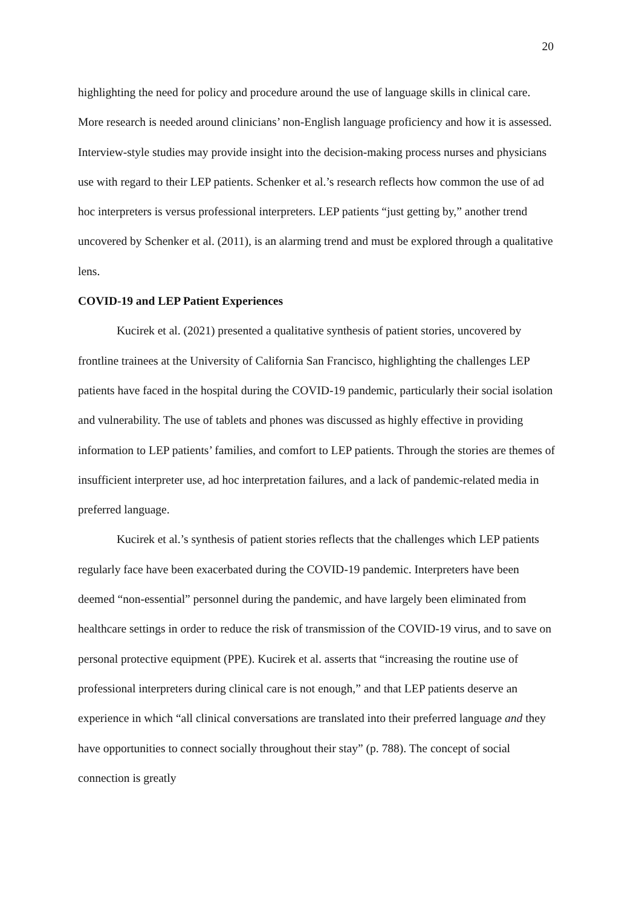20
highlighting the need for policy and procedure around the use of language skills in clinical care. More research is needed around clinicians’ non-English language proficiency and how it is assessed. Interview-style studies may provide insight into the decision-making process nurses and physicians use with regard to their LEP patients. Schenker et al.’s research reflects how common the use of ad hoc interpreters is versus professional interpreters. LEP patients “just getting by,” another trend uncovered by Schenker et al. (2011), is an alarming trend and must be explored through a qualitative lens.
COVID-19 and LEP Patient Experiences
Kucirek et al. (2021) presented a qualitative synthesis of patient stories, uncovered by frontline trainees at the University of California San Francisco, highlighting the challenges LEP patients have faced in the hospital during the COVID-19 pandemic, particularly their social isolation and vulnerability. The use of tablets and phones was discussed as highly effective in providing information to LEP patients’ families, and comfort to LEP patients. Through the stories are themes of insufficient interpreter use, ad hoc interpretation failures, and a lack of pandemic-related media in preferred language.
Kucirek et al.’s synthesis of patient stories reflects that the challenges which LEP patients regularly face have been exacerbated during the COVID-19 pandemic. Interpreters have been deemed “non-essential” personnel during the pandemic, and have largely been eliminated from healthcare settings in order to reduce the risk of transmission of the COVID-19 virus, and to save on personal protective equipment (PPE). Kucirek et al. asserts that “increasing the routine use of professional interpreters during clinical care is not enough,” and that LEP patients deserve an experience in which “all clinical conversations are translated into their preferred language and they have opportunities to connect socially throughout their stay” (p. 788). The concept of social connection is greatly